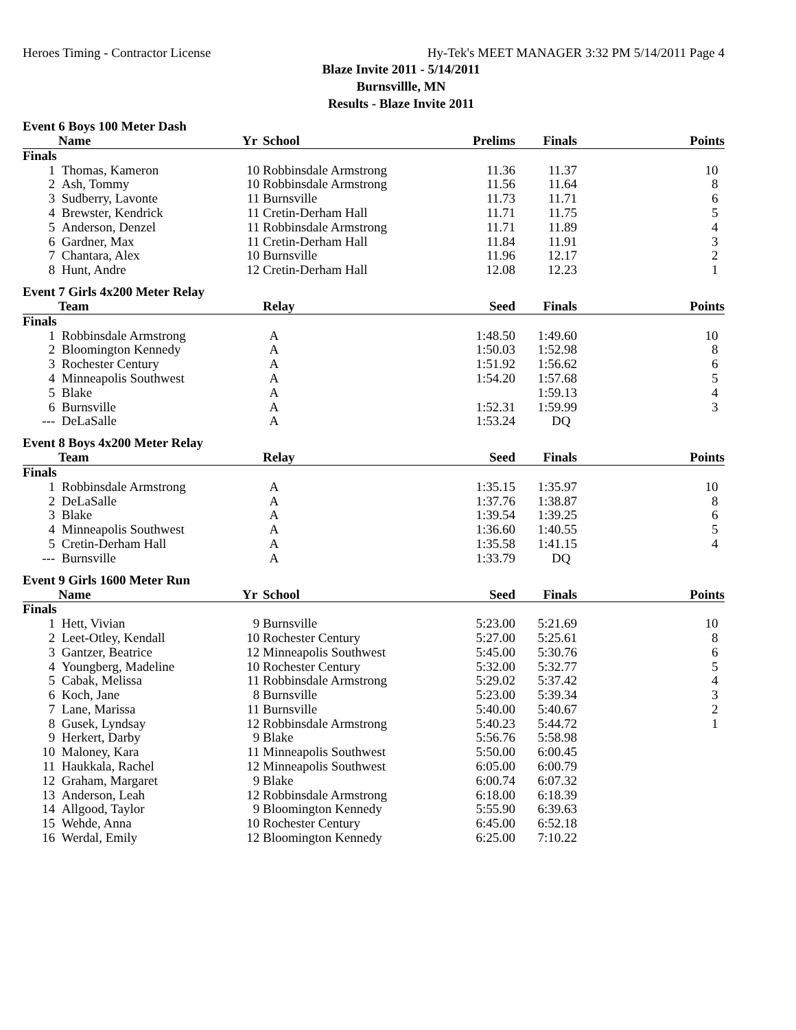Heroes Timing - Contractor License Hy-Tek's MEET MANAGER 3:32 PM 5/14/2011 Page 4
Blaze Invite 2011 - 5/14/2011
Burnsvillle, MN
Results - Blaze Invite 2011
Event 6 Boys 100 Meter Dash
| | Name | Yr | School | Prelims | Finals | Points |
| --- | --- | --- | --- | --- | --- | --- |
| Finals | | | | | | |
| 1 | Thomas, Kameron | 10 | Robbinsdale Armstrong | 11.36 | 11.37 | 10 |
| 2 | Ash, Tommy | 10 | Robbinsdale Armstrong | 11.56 | 11.64 | 8 |
| 3 | Sudberry, Lavonte | 11 | Burnsville | 11.73 | 11.71 | 6 |
| 4 | Brewster, Kendrick | 11 | Cretin-Derham Hall | 11.71 | 11.75 | 5 |
| 5 | Anderson, Denzel | 11 | Robbinsdale Armstrong | 11.71 | 11.89 | 4 |
| 6 | Gardner, Max | 11 | Cretin-Derham Hall | 11.84 | 11.91 | 3 |
| 7 | Chantara, Alex | 10 | Burnsville | 11.96 | 12.17 | 2 |
| 8 | Hunt, Andre | 12 | Cretin-Derham Hall | 12.08 | 12.23 | 1 |
Event 7 Girls 4x200 Meter Relay
| | Team | Relay | | Seed | Finals | Points |
| --- | --- | --- | --- | --- | --- | --- |
| Finals | | | | | | |
| 1 | Robbinsdale Armstrong | A | | 1:48.50 | 1:49.60 | 10 |
| 2 | Bloomington Kennedy | A | | 1:50.03 | 1:52.98 | 8 |
| 3 | Rochester Century | A | | 1:51.92 | 1:56.62 | 6 |
| 4 | Minneapolis Southwest | A | | 1:54.20 | 1:57.68 | 5 |
| 5 | Blake | A | | | 1:59.13 | 4 |
| 6 | Burnsville | A | | 1:52.31 | 1:59.99 | 3 |
| --- | DeLaSalle | A | | 1:53.24 | DQ | |
Event 8 Boys 4x200 Meter Relay
| | Team | Relay | | Seed | Finals | Points |
| --- | --- | --- | --- | --- | --- | --- |
| Finals | | | | | | |
| 1 | Robbinsdale Armstrong | A | | 1:35.15 | 1:35.97 | 10 |
| 2 | DeLaSalle | A | | 1:37.76 | 1:38.87 | 8 |
| 3 | Blake | A | | 1:39.54 | 1:39.25 | 6 |
| 4 | Minneapolis Southwest | A | | 1:36.60 | 1:40.55 | 5 |
| 5 | Cretin-Derham Hall | A | | 1:35.58 | 1:41.15 | 4 |
| --- | Burnsville | A | | 1:33.79 | DQ | |
Event 9 Girls 1600 Meter Run
| | Name | Yr | School | Seed | Finals | Points |
| --- | --- | --- | --- | --- | --- | --- |
| Finals | | | | | | |
| 1 | Hett, Vivian | 9 | Burnsville | 5:23.00 | 5:21.69 | 10 |
| 2 | Leet-Otley, Kendall | 10 | Rochester Century | 5:27.00 | 5:25.61 | 8 |
| 3 | Gantzer, Beatrice | 12 | Minneapolis Southwest | 5:45.00 | 5:30.76 | 6 |
| 4 | Youngberg, Madeline | 10 | Rochester Century | 5:32.00 | 5:32.77 | 5 |
| 5 | Cabak, Melissa | 11 | Robbinsdale Armstrong | 5:29.02 | 5:37.42 | 4 |
| 6 | Koch, Jane | 8 | Burnsville | 5:23.00 | 5:39.34 | 3 |
| 7 | Lane, Marissa | 11 | Burnsville | 5:40.00 | 5:40.67 | 2 |
| 8 | Gusek, Lyndsay | 12 | Robbinsdale Armstrong | 5:40.23 | 5:44.72 | 1 |
| 9 | Herkert, Darby | 9 | Blake | 5:56.76 | 5:58.98 | |
| 10 | Maloney, Kara | 11 | Minneapolis Southwest | 5:50.00 | 6:00.45 | |
| 11 | Haukkala, Rachel | 12 | Minneapolis Southwest | 6:05.00 | 6:00.79 | |
| 12 | Graham, Margaret | 9 | Blake | 6:00.74 | 6:07.32 | |
| 13 | Anderson, Leah | 12 | Robbinsdale Armstrong | 6:18.00 | 6:18.39 | |
| 14 | Allgood, Taylor | 9 | Bloomington Kennedy | 5:55.90 | 6:39.63 | |
| 15 | Wehde, Anna | 10 | Rochester Century | 6:45.00 | 6:52.18 | |
| 16 | Werdal, Emily | 12 | Bloomington Kennedy | 6:25.00 | 7:10.22 | |